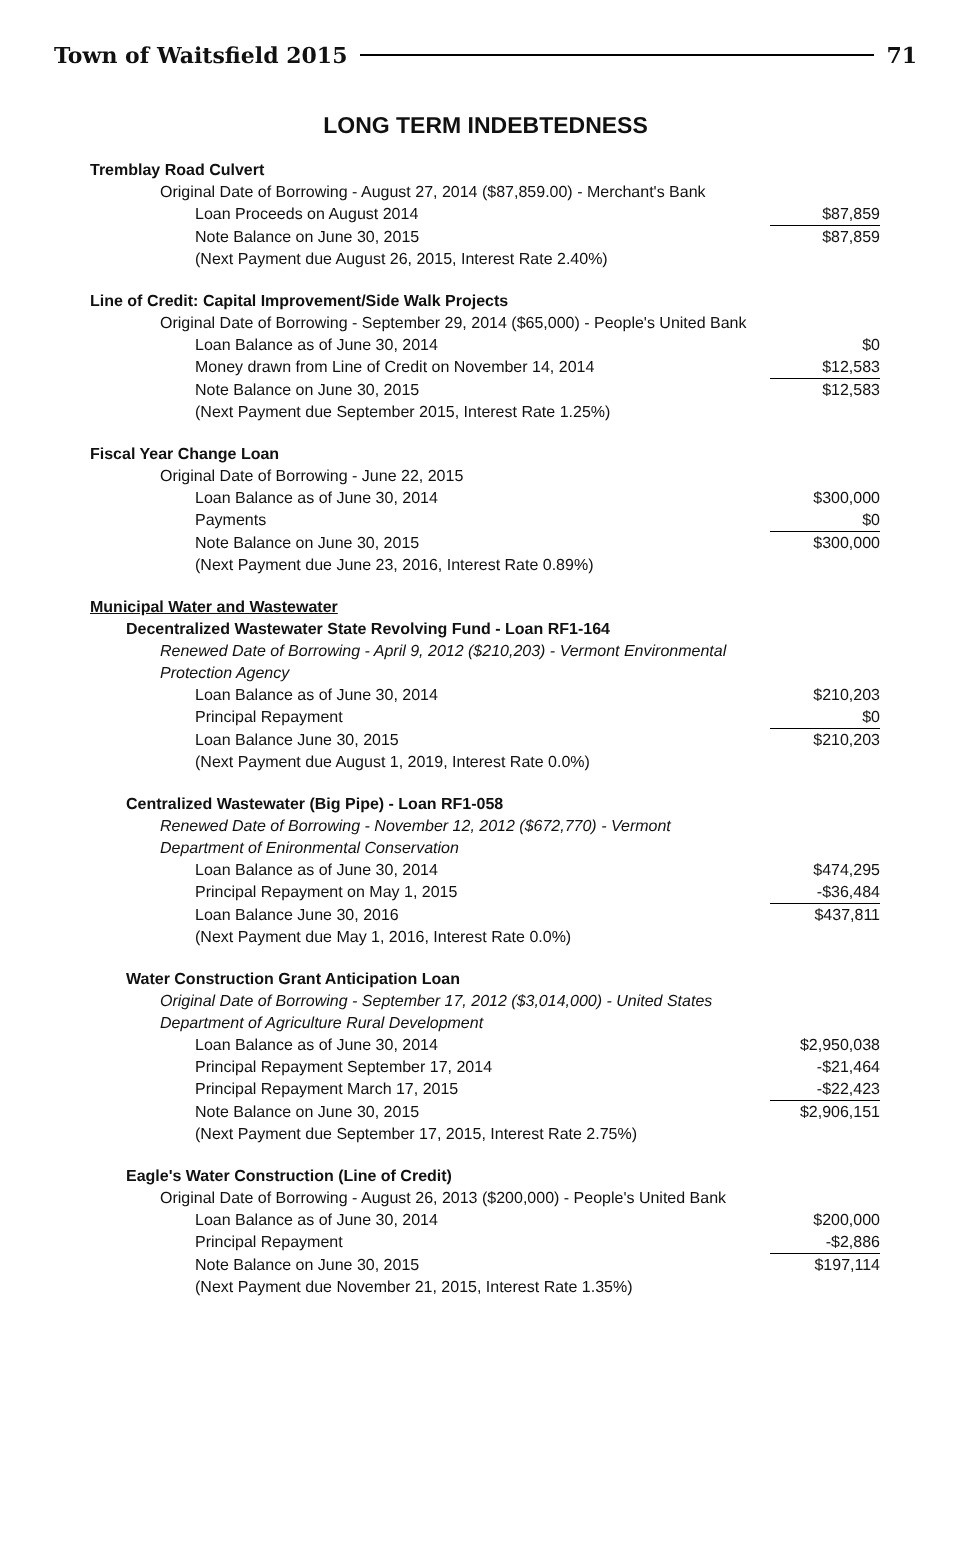Town of Waitsfield 2015 71
LONG TERM INDEBTEDNESS
| Tremblay Road Culvert | |
| Original Date of Borrowing - August 27, 2014 ($87,859.00) - Merchant's Bank | |
| Loan Proceeds on August 2014 | $87,859 |
| Note Balance on June 30, 2015 | $87,859 |
| (Next Payment due August 26, 2015, Interest Rate 2.40%) | |
| Line of Credit: Capital Improvement/Side Walk Projects | |
| Original Date of Borrowing - September 29, 2014 ($65,000) - People's United Bank | |
| Loan Balance as of June 30, 2014 | $0 |
| Money drawn from Line of Credit on November 14, 2014 | $12,583 |
| Note Balance on June 30, 2015 | $12,583 |
| (Next Payment due September 2015, Interest Rate 1.25%) | |
| Fiscal Year Change Loan | |
| Original Date of Borrowing - June 22, 2015 | |
| Loan Balance as of June 30, 2014 | $300,000 |
| Payments | $0 |
| Note Balance on June 30, 2015 | $300,000 |
| (Next Payment due June 23, 2016, Interest Rate 0.89%) | |
| Municipal Water and Wastewater | |
| Decentralized Wastewater State Revolving Fund - Loan RF1-164 | |
| Renewed Date of Borrowing - April 9, 2012 ($210,203) - Vermont Environmental Protection Agency | |
| Loan Balance as of June 30, 2014 | $210,203 |
| Principal Repayment | $0 |
| Loan Balance June 30, 2015 | $210,203 |
| (Next Payment due August 1, 2019, Interest Rate 0.0%) | |
| Centralized Wastewater (Big Pipe) - Loan RF1-058 | |
| Renewed Date of Borrowing - November 12, 2012 ($672,770) - Vermont Department of Enironmental Conservation | |
| Loan Balance as of June 30, 2014 | $474,295 |
| Principal Repayment on May 1, 2015 | -$36,484 |
| Loan Balance June 30, 2016 | $437,811 |
| (Next Payment due May 1, 2016, Interest Rate 0.0%) | |
| Water Construction Grant Anticipation Loan | |
| Original Date of Borrowing - September 17, 2012 ($3,014,000) - United States Department of Agriculture Rural Development | |
| Loan Balance as of June 30, 2014 | $2,950,038 |
| Principal Repayment September 17, 2014 | -$21,464 |
| Principal Repayment March 17, 2015 | -$22,423 |
| Note Balance on June 30, 2015 | $2,906,151 |
| (Next Payment due September 17, 2015, Interest Rate 2.75%) | |
| Eagle's Water Construction (Line of Credit) | |
| Original Date of Borrowing - August 26, 2013 ($200,000) - People's United Bank | |
| Loan Balance as of June 30, 2014 | $200,000 |
| Principal Repayment | -$2,886 |
| Note Balance on June 30, 2015 | $197,114 |
| (Next Payment due November 21, 2015, Interest Rate 1.35%) | |